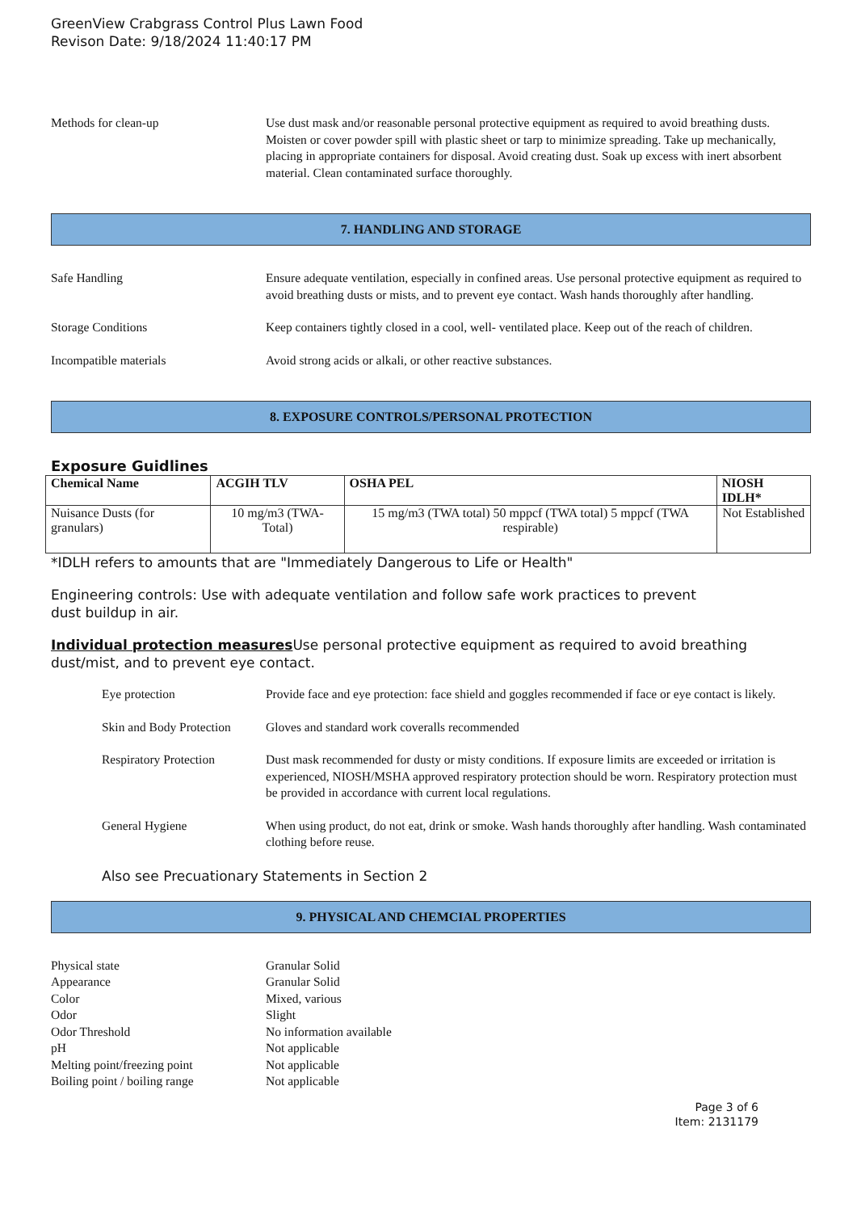GreenView Crabgrass Control Plus Lawn Food
Revison Date: 9/18/2024 11:40:17 PM
Methods for clean-up Use dust mask and/or reasonable personal protective equipment as required to avoid breathing dusts. Moisten or cover powder spill with plastic sheet or tarp to minimize spreading. Take up mechanically, placing in appropriate containers for disposal. Avoid creating dust. Soak up excess with inert absorbent material. Clean contaminated surface thoroughly.
7. HANDLING AND STORAGE
Safe Handling Ensure adequate ventilation, especially in confined areas. Use personal protective equipment as required to avoid breathing dusts or mists, and to prevent eye contact. Wash hands thoroughly after handling.
Storage Conditions Keep containers tightly closed in a cool, well- ventilated place. Keep out of the reach of children.
Incompatible materials Avoid strong acids or alkali, or other reactive substances.
8. EXPOSURE CONTROLS/PERSONAL PROTECTION
Exposure Guidlines
| Chemical Name | ACGIH TLV | OSHA PEL | NIOSH IDLH* |
| --- | --- | --- | --- |
| Nuisance Dusts (for granulars) | 10 mg/m3 (TWA- Total) | 15 mg/m3 (TWA total) 50 mppcf (TWA total) 5 mppcf (TWA respirable) | Not Established |
*IDLH refers to amounts that are "Immediately Dangerous to Life or Health"
Engineering controls: Use with adequate ventilation and follow safe work practices to prevent
dust buildup in air.
Individual protection measures Use personal protective equipment as required to avoid breathing dust/mist, and to prevent eye contact.
Eye protection Provide face and eye protection: face shield and goggles recommended if face or eye contact is likely.
Skin and Body Protection
Gloves and standard work coveralls recommended
Respiratory Protection
Dust mask recommended for dusty or misty conditions. If exposure limits are exceeded or irritation is experienced, NIOSH/MSHA approved respiratory protection should be worn. Respiratory protection must be provided in accordance with current local regulations.
General Hygiene When using product, do not eat, drink or smoke. Wash hands thoroughly after handling. Wash contaminated clothing before reuse.
Also see Precuationary Statements in Section 2
9. PHYSICAL AND CHEMCIAL PROPERTIES
Physical state Granular Solid
Appearance Granular Solid
Color Mixed, various
Odor Slight
Odor Threshold No information available
pH Not applicable
Melting point/freezing point Not applicable
Boiling point / boiling range
Not applicable
Page 3 of 6
Item: 2131179